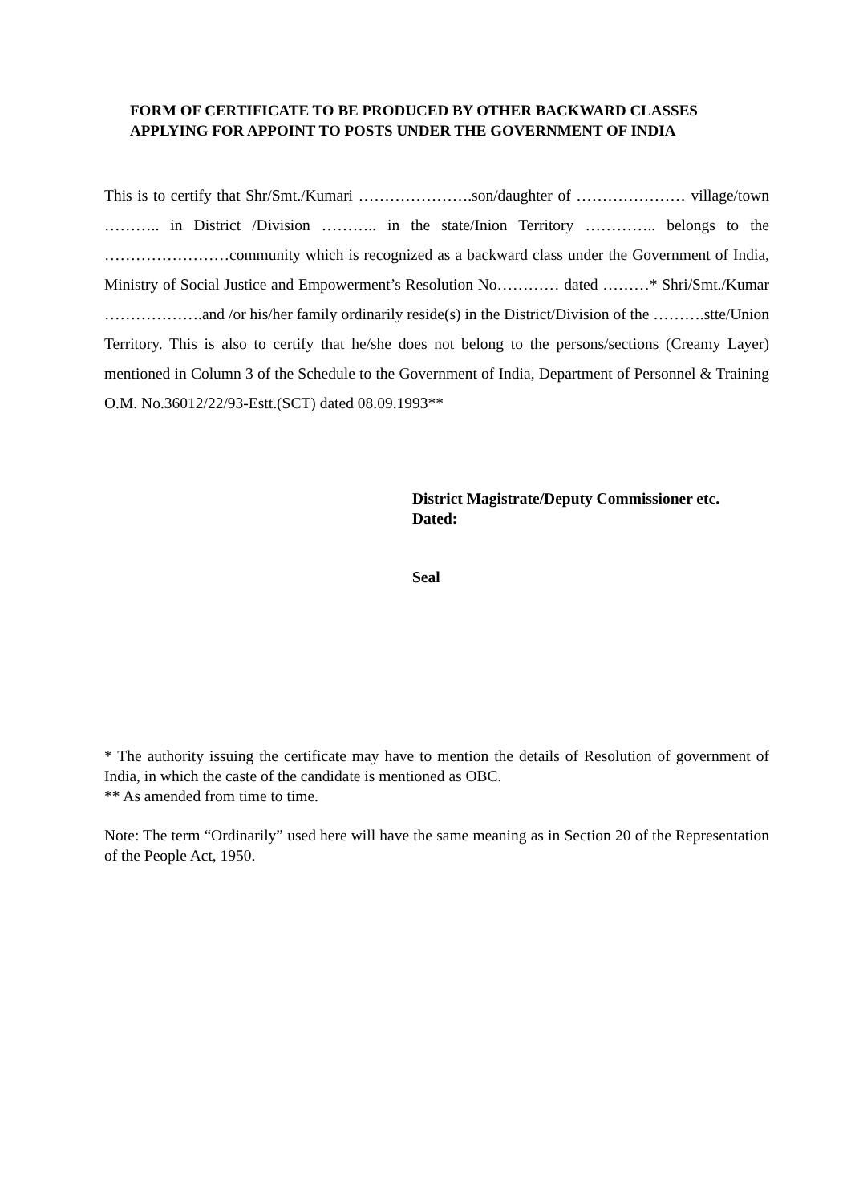FORM OF CERTIFICATE TO BE PRODUCED BY OTHER BACKWARD CLASSES APPLYING FOR APPOINT TO POSTS UNDER THE GOVERNMENT OF INDIA
This is to certify that Shr/Smt./Kumari ………………….son/daughter of ………………… village/town ……….. in District /Division ……….. in the state/Inion Territory ………….. belongs to the ……………………community which is recognized as a backward class under the Government of India, Ministry of Social Justice and Empowerment’s Resolution No………… dated ………* Shri/Smt./Kumar ……………….and /or his/her family ordinarily reside(s) in the District/Division of the ……….stte/Union Territory. This is also to certify that he/she does not belong to the persons/sections (Creamy Layer) mentioned in Column 3 of the Schedule to the Government of India, Department of Personnel & Training O.M. No.36012/22/93-Estt.(SCT) dated 08.09.1993**
District Magistrate/Deputy Commissioner etc.
Dated:
Seal
* The authority issuing the certificate may have to mention the details of Resolution of government of India, in which the caste of the candidate is mentioned as OBC.
** As amended from time to time.
Note: The term “Ordinarily” used here will have the same meaning as in Section 20 of the Representation of the People Act, 1950.